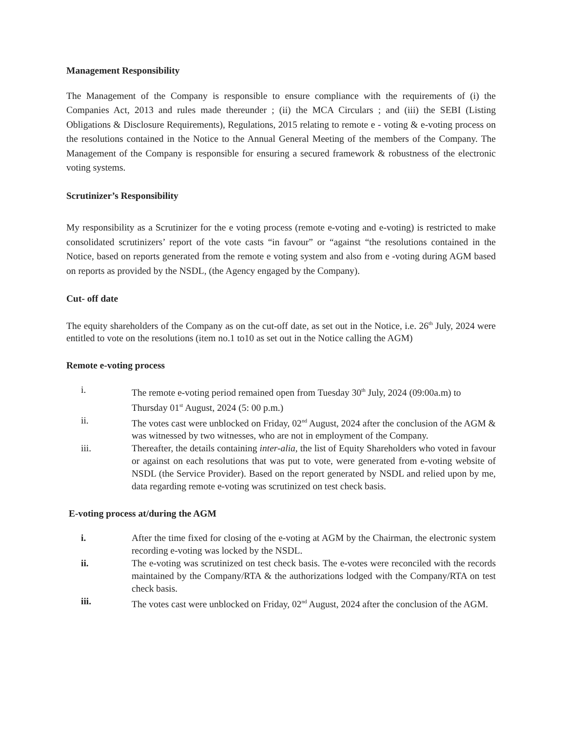Management Responsibility
The Management of the Company is responsible to ensure compliance with the requirements of (i) the Companies Act, 2013 and rules made thereunder ; (ii) the MCA Circulars ; and (iii) the SEBI (Listing Obligations & Disclosure Requirements), Regulations, 2015 relating to remote e - voting & e-voting process on the resolutions contained in the Notice to the Annual General Meeting of the members of the Company. The Management of the Company is responsible for ensuring a secured framework & robustness of the electronic voting systems.
Scrutinizer’s Responsibility
My responsibility as a Scrutinizer for the e voting process (remote e-voting and e-voting) is restricted to make consolidated scrutinizers’ report of the vote casts “in favour” or “against “the resolutions contained in the Notice, based on reports generated from the remote e voting system and also from e -voting during AGM based on reports as provided by the NSDL, (the Agency engaged by the Company).
Cut- off date
The equity shareholders of the Company as on the cut-off date, as set out in the Notice, i.e. 26<sup>th</sup> July, 2024 were entitled to vote on the resolutions (item no.1 to10 as set out in the Notice calling the AGM)
Remote e-voting process
i. The remote e-voting period remained open from Tuesday 30<sup>th</sup> July, 2024 (09:00a.m) to Thursday 01<sup>st</sup> August, 2024 (5: 00 p.m.)
ii. The votes cast were unblocked on Friday, 02<sup>nd</sup> August, 2024 after the conclusion of the AGM & was witnessed by two witnesses, who are not in employment of the Company.
iii. Thereafter, the details containing inter-alia, the list of Equity Shareholders who voted in favour or against on each resolutions that was put to vote, were generated from e-voting website of NSDL (the Service Provider). Based on the report generated by NSDL and relied upon by me, data regarding remote e-voting was scrutinized on test check basis.
E-voting process at/during the AGM
i. After the time fixed for closing of the e-voting at AGM by the Chairman, the electronic system recording e-voting was locked by the NSDL.
ii. The e-voting was scrutinized on test check basis. The e-votes were reconciled with the records maintained by the Company/RTA & the authorizations lodged with the Company/RTA on test check basis.
iii. The votes cast were unblocked on Friday, 02<sup>nd</sup> August, 2024 after the conclusion of the AGM.